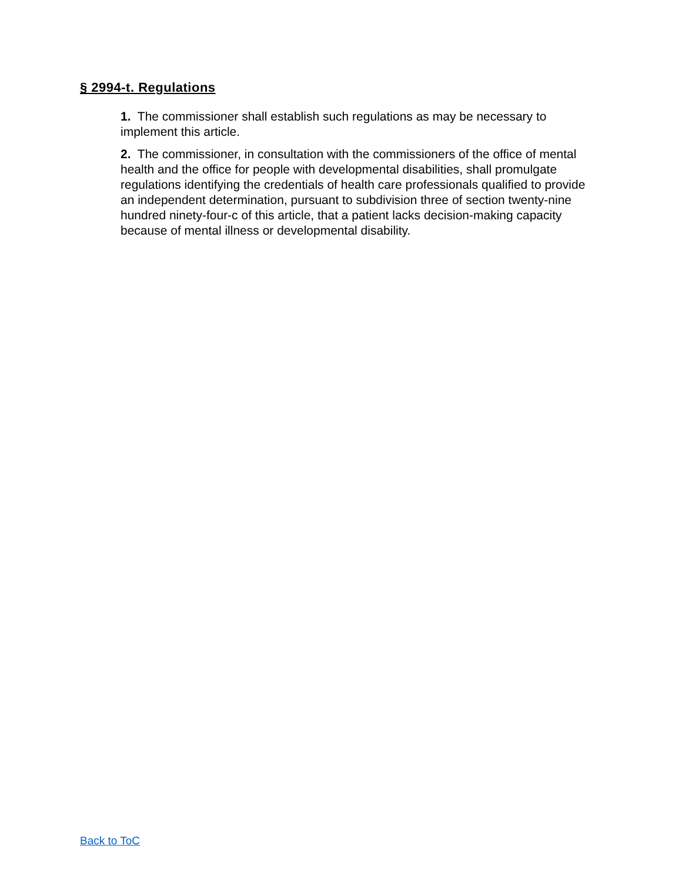§ 2994-t. Regulations
1. The commissioner shall establish such regulations as may be necessary to implement this article.
2. The commissioner, in consultation with the commissioners of the office of mental health and the office for people with developmental disabilities, shall promulgate regulations identifying the credentials of health care professionals qualified to provide an independent determination, pursuant to subdivision three of section twenty-nine hundred ninety-four-c of this article, that a patient lacks decision-making capacity because of mental illness or developmental disability.
Back to ToC